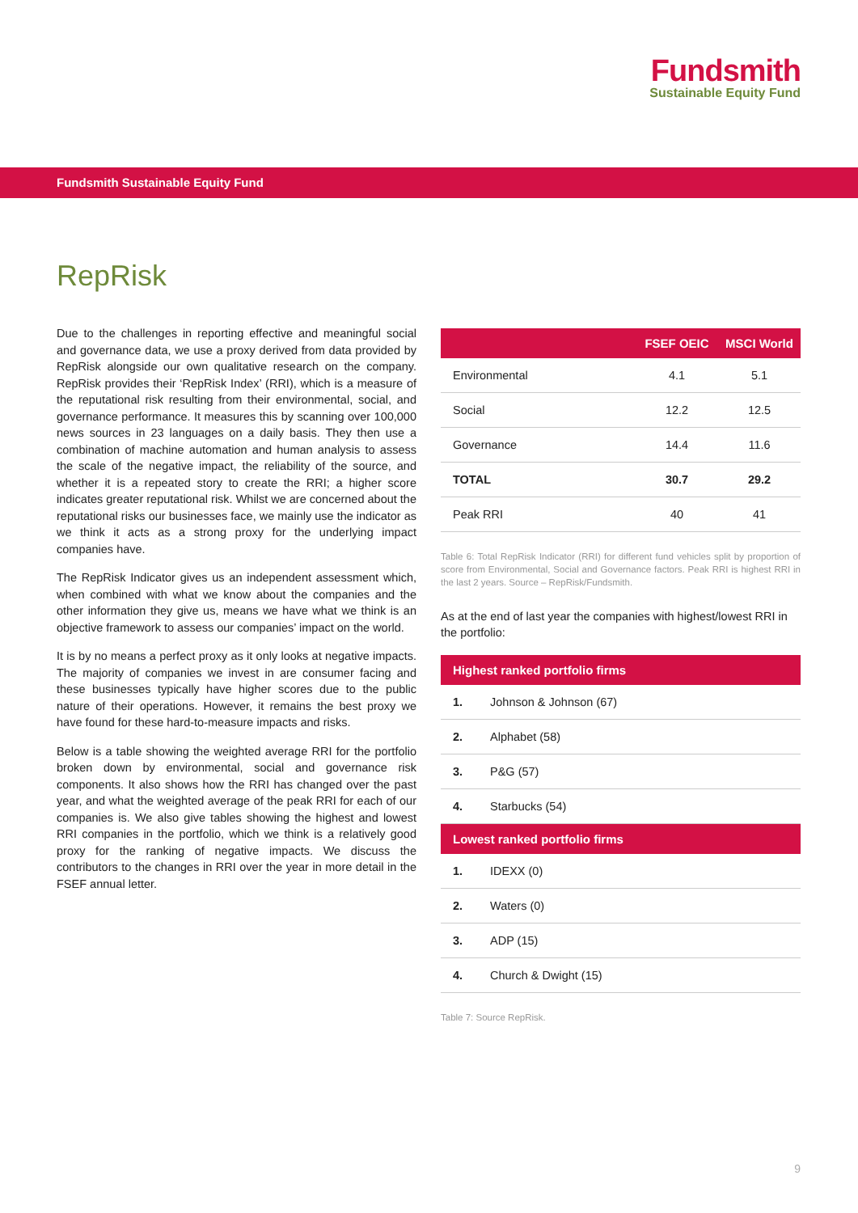Fundsmith
Sustainable Equity Fund
Fundsmith Sustainable Equity Fund
RepRisk
Due to the challenges in reporting effective and meaningful social and governance data, we use a proxy derived from data provided by RepRisk alongside our own qualitative research on the company. RepRisk provides their ‘RepRisk Index’ (RRI), which is a measure of the reputational risk resulting from their environmental, social, and governance performance. It measures this by scanning over 100,000 news sources in 23 languages on a daily basis. They then use a combination of machine automation and human analysis to assess the scale of the negative impact, the reliability of the source, and whether it is a repeated story to create the RRI; a higher score indicates greater reputational risk. Whilst we are concerned about the reputational risks our businesses face, we mainly use the indicator as we think it acts as a strong proxy for the underlying impact companies have.
The RepRisk Indicator gives us an independent assessment which, when combined with what we know about the companies and the other information they give us, means we have what we think is an objective framework to assess our companies’ impact on the world.
It is by no means a perfect proxy as it only looks at negative impacts. The majority of companies we invest in are consumer facing and these businesses typically have higher scores due to the public nature of their operations. However, it remains the best proxy we have found for these hard-to-measure impacts and risks.
Below is a table showing the weighted average RRI for the portfolio broken down by environmental, social and governance risk components. It also shows how the RRI has changed over the past year, and what the weighted average of the peak RRI for each of our companies is. We also give tables showing the highest and lowest RRI companies in the portfolio, which we think is a relatively good proxy for the ranking of negative impacts. We discuss the contributors to the changes in RRI over the year in more detail in the FSEF annual letter.
| | FSEF OEIC | MSCI World |
| --- | --- | --- |
| Environmental | 4.1 | 5.1 |
| Social | 12.2 | 12.5 |
| Governance | 14.4 | 11.6 |
| TOTAL | 30.7 | 29.2 |
| Peak RRI | 40 | 41 |
Table 6: Total RepRisk Indicator (RRI) for different fund vehicles split by proportion of score from Environmental, Social and Governance factors. Peak RRI is highest RRI in the last 2 years. Source – RepRisk/Fundsmith.
As at the end of last year the companies with highest/lowest RRI in the portfolio:
| Highest ranked portfolio firms | |
| --- | --- |
| 1. | Johnson & Johnson (67) |
| 2. | Alphabet (58) |
| 3. | P&G (57) |
| 4. | Starbucks (54) |
| Lowest ranked portfolio firms | |
| 1. | IDEXX (0) |
| 2. | Waters (0) |
| 3. | ADP (15) |
| 4. | Church & Dwight (15) |
Table 7: Source RepRisk.
9